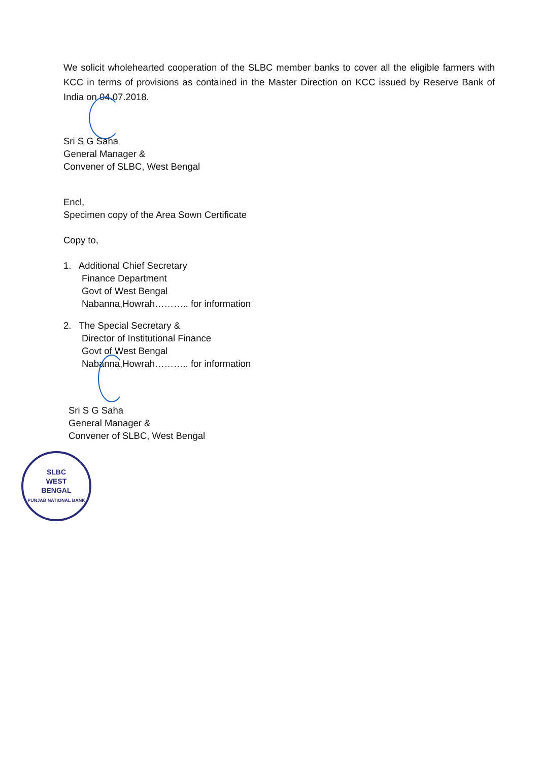We solicit wholehearted cooperation of the SLBC member banks to cover all the eligible farmers with KCC in terms of provisions as contained in the Master Direction on KCC issued by Reserve Bank of India on 04.07.2018.
Sri S G Saha
General Manager &
Convener of SLBC, West Bengal
Encl,
Specimen copy of the Area Sown Certificate
Copy to,
1. Additional Chief Secretary
Finance Department
Govt of West Bengal
Nabanna,Howrah……….. for information
2. The Special Secretary &
Director of Institutional Finance
Govt of West Bengal
Nabanna,Howrah……….. for information
Sri S G Saha
General Manager &
Convener of SLBC, West Bengal
SLBC
WEST
BENGAL
PUNJAB NATIONAL BANK